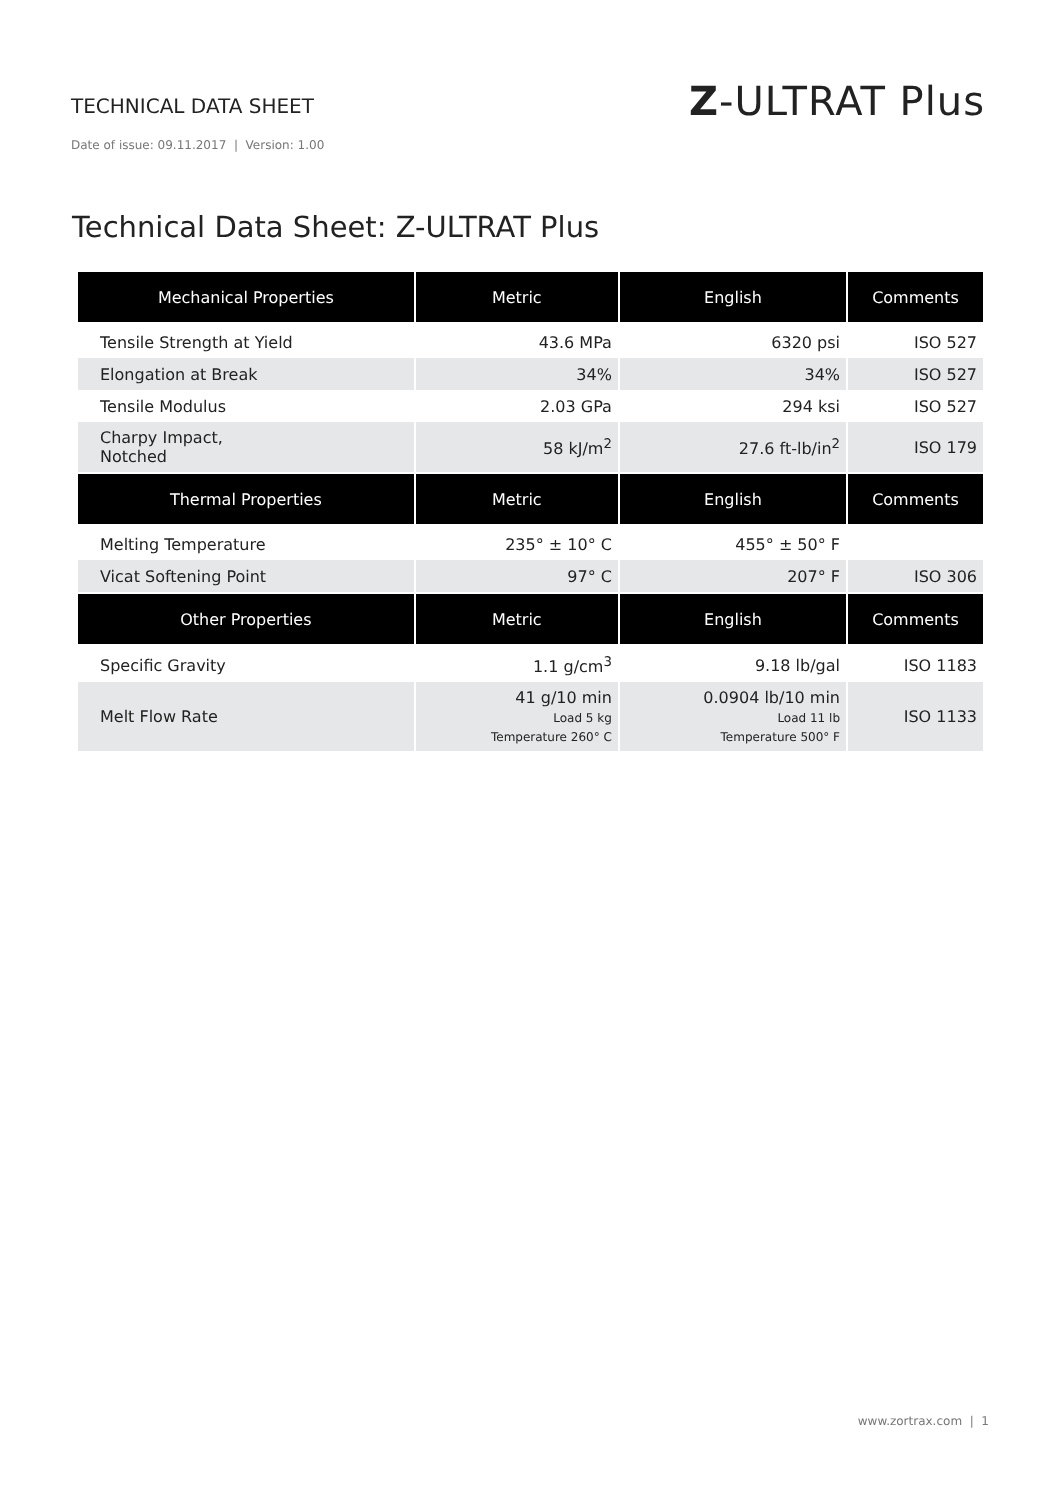TECHNICAL DATA SHEET
Z-ULTRAT Plus
Date of issue: 09.11.2017 | Version: 1.00
Technical Data Sheet: Z-ULTRAT Plus
| Mechanical Properties | Metric | English | Comments |
| --- | --- | --- | --- |
| Tensile Strength at Yield | 43.6 MPa | 6320 psi | ISO 527 |
| Elongation at Break | 34% | 34% | ISO 527 |
| Tensile Modulus | 2.03 GPa | 294 ksi | ISO 527 |
| Charpy Impact, Notched | 58 kJ/m<sup>2</sup> | 27.6 ft-lb/in<sup>2</sup> | ISO 179 |
| Thermal Properties | Metric | English | Comments |
| Melting Temperature | 235° ± 10° C | 455° ± 50° F | |
| Vicat Softening Point | 97° C | 207° F | ISO 306 |
| Other Properties | Metric | English | Comments |
| Specific Gravity | 1.1 g/cm<sup>3</sup> | 9.18 lb/gal | ISO 1183 |
| Melt Flow Rate | 41 g/10 min Load 5 kg Temperature 260° C | 0.0904 lb/10 min Load 11 lb Temperature 500° F | ISO 1133 |
www.zortrax.com | 1